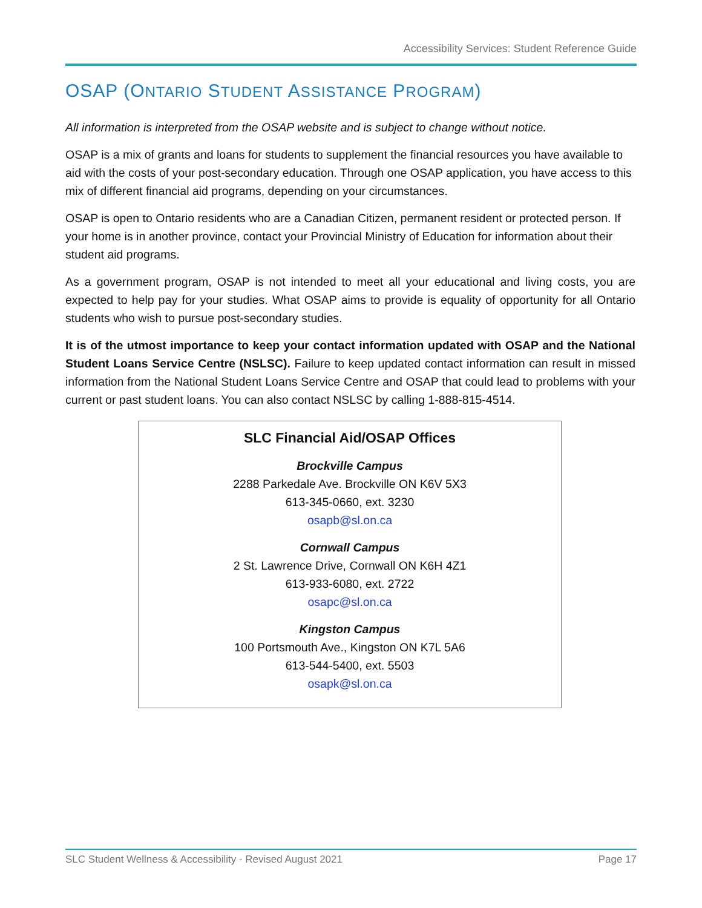Accessibility Services: Student Reference Guide
OSAP (ONTARIO STUDENT ASSISTANCE PROGRAM)
All information is interpreted from the OSAP website and is subject to change without notice.
OSAP is a mix of grants and loans for students to supplement the financial resources you have available to aid with the costs of your post-secondary education. Through one OSAP application, you have access to this mix of different financial aid programs, depending on your circumstances.
OSAP is open to Ontario residents who are a Canadian Citizen, permanent resident or protected person. If your home is in another province, contact your Provincial Ministry of Education for information about their student aid programs.
As a government program, OSAP is not intended to meet all your educational and living costs, you are expected to help pay for your studies. What OSAP aims to provide is equality of opportunity for all Ontario students who wish to pursue post-secondary studies.
It is of the utmost importance to keep your contact information updated with OSAP and the National Student Loans Service Centre (NSLSC). Failure to keep updated contact information can result in missed information from the National Student Loans Service Centre and OSAP that could lead to problems with your current or past student loans. You can also contact NSLSC by calling 1-888-815-4514.
SLC Financial Aid/OSAP Offices
Brockville Campus
2288 Parkedale Ave. Brockville ON K6V 5X3
613-345-0660, ext. 3230
osapb@sl.on.ca
Cornwall Campus
2 St. Lawrence Drive, Cornwall ON K6H 4Z1
613-933-6080, ext. 2722
osapc@sl.on.ca
Kingston Campus
100 Portsmouth Ave., Kingston ON K7L 5A6
613-544-5400, ext. 5503
osapk@sl.on.ca
SLC Student Wellness & Accessibility - Revised August 2021 Page 17